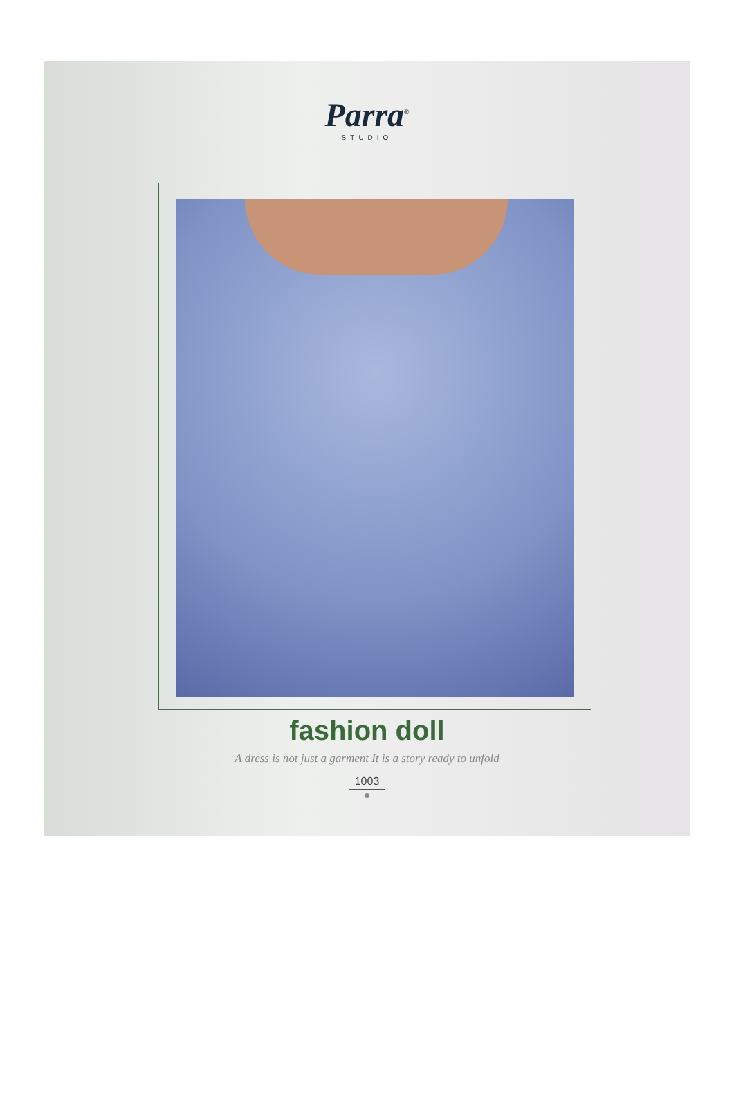Parra<sup>®</sup>
STUDIO
fashion doll
A dress is not just a garment It is a story ready to unfold
1003